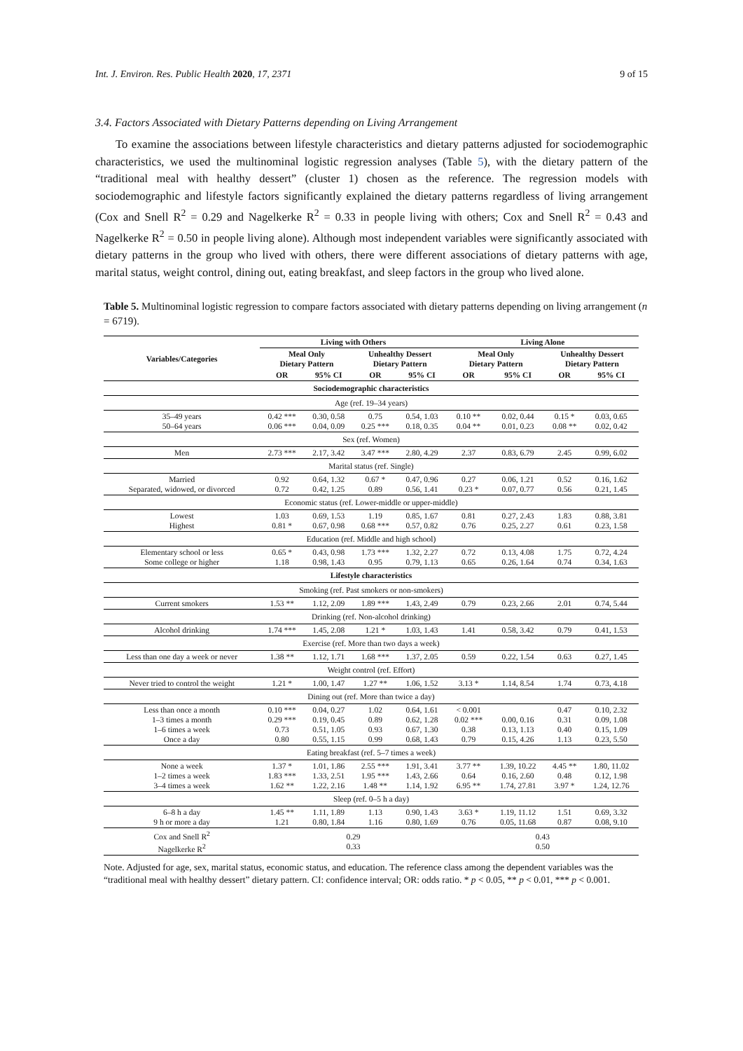Int. J. Environ. Res. Public Health 2020, 17, 2371 9 of 15
3.4. Factors Associated with Dietary Patterns depending on Living Arrangement
To examine the associations between lifestyle characteristics and dietary patterns adjusted for sociodemographic characteristics, we used the multinominal logistic regression analyses (Table 5), with the dietary pattern of the “traditional meal with healthy dessert” (cluster 1) chosen as the reference. The regression models with sociodemographic and lifestyle factors significantly explained the dietary patterns regardless of living arrangement (Cox and Snell R<sup>2</sup> = 0.29 and Nagelkerke R<sup>2</sup> = 0.33 in people living with others; Cox and Snell R<sup>2</sup> = 0.43 and Nagelkerke R<sup>2</sup> = 0.50 in people living alone). Although most independent variables were significantly associated with dietary patterns in the group who lived with others, there were different associations of dietary patterns with age, marital status, weight control, dining out, eating breakfast, and sleep factors in the group who lived alone.
Table 5. Multinominal logistic regression to compare factors associated with dietary patterns depending on living arrangement (n = 6719).
| Variables/Categories | Living with Others | | | | Living Alone | | | |
| --- | --- | --- | --- | --- | --- | --- | --- | --- |
| | Meal Only Dietary Pattern | | Unhealthy Dessert Dietary Pattern | | Meal Only Dietary Pattern | | Unhealthy Dessert Dietary Pattern | |
| | OR | 95% CI | OR | 95% CI | OR | 95% CI | OR | 95% CI |
| Sociodemographic characteristics | | | | | | | | |
| Age (ref. 19–34 years) | | | | | | | | |
| 35–49 years 50–64 years | 0.42 *** 0.06 *** | 0.30, 0.58 0.04, 0.09 | 0.75 0.25 *** | 0.54, 1.03 0.18, 0.35 | 0.10 ** 0.04 ** | 0.02, 0.44 0.01, 0.23 | 0.15 * 0.08 ** | 0.03, 0.65 0.02, 0.42 |
| Sex (ref. Women) | | | | | | | | |
| Men | 2.73 *** | 2.17, 3.42 | 3.47 *** | 2.80, 4.29 | 2.37 | 0.83, 6.79 | 2.45 | 0.99, 6.02 |
| Marital status (ref. Single) | | | | | | | | |
| Married Separated, widowed, or divorced | 0.92 0.72 | 0.64, 1.32 0.42, 1.25 | 0.67 * 0.89 | 0.47, 0.96 0.56, 1.41 | 0.27 0.23 * | 0.06, 1.21 0.07, 0.77 | 0.52 0.56 | 0.16, 1.62 0.21, 1.45 |
| Economic status (ref. Lower-middle or upper-middle) | | | | | | | | |
| Lowest Highest | 1.03 0.81 * | 0.69, 1.53 0.67, 0.98 | 1.19 0.68 *** | 0.85, 1.67 0.57, 0.82 | 0.81 0.76 | 0.27, 2.43 0.25, 2.27 | 1.83 0.61 | 0.88, 3.81 0.23, 1.58 |
| Education (ref. Middle and high school) | | | | | | | | |
| Elementary school or less Some college or higher | 0.65 * 1.18 | 0.43, 0.98 0.98, 1.43 | 1.73 *** 0.95 | 1.32, 2.27 0.79, 1.13 | 0.72 0.65 | 0.13, 4.08 0.26, 1.64 | 1.75 0.74 | 0.72, 4.24 0.34, 1.63 |
| Lifestyle characteristics | | | | | | | | |
| Smoking (ref. Past smokers or non-smokers) | | | | | | | | |
| Current smokers | 1.53 ** | 1.12, 2.09 | 1.89 *** | 1.43, 2.49 | 0.79 | 0.23, 2.66 | 2.01 | 0.74, 5.44 |
| Drinking (ref. Non-alcohol drinking) | | | | | | | | |
| Alcohol drinking | 1.74 *** | 1.45, 2.08 | 1.21 * | 1.03, 1.43 | 1.41 | 0.58, 3.42 | 0.79 | 0.41, 1.53 |
| Exercise (ref. More than two days a week) | | | | | | | | |
| Less than one day a week or never | 1.38 ** | 1.12, 1.71 | 1.68 *** | 1.37, 2.05 | 0.59 | 0.22, 1.54 | 0.63 | 0.27, 1.45 |
| Weight control (ref. Effort) | | | | | | | | |
| Never tried to control the weight | 1.21 * | 1.00, 1.47 | 1.27 ** | 1.06, 1.52 | 3.13 * | 1.14, 8.54 | 1.74 | 0.73, 4.18 |
| Dining out (ref. More than twice a day) | | | | | | | | |
| Less than once a month 1–3 times a month 1–6 times a week Once a day | 0.10 *** 0.29 *** 0.73 0.80 | 0.04, 0.27 0.19, 0.45 0.51, 1.05 0.55, 1.15 | 1.02 0.89 0.93 0.99 | 0.64, 1.61 0.62, 1.28 0.67, 1.30 0.68, 1.43 | < 0.001 0.02 *** 0.38 0.79 | 0.00, 0.16 0.13, 1.13 0.15, 4.26 | 0.47 0.31 0.40 1.13 | 0.10, 2.32 0.09, 1.08 0.15, 1.09 0.23, 5.50 |
| Eating breakfast (ref. 5–7 times a week) | | | | | | | | |
| None a week 1–2 times a week 3–4 times a week | 1.37 * 1.83 *** 1.62 ** | 1.01, 1.86 1.33, 2.51 1.22, 2.16 | 2.55 *** 1.95 *** 1.48 ** | 1.91, 3.41 1.43, 2.66 1.14, 1.92 | 3.77 ** 0.64 6.95 ** | 1.39, 10.22 0.16, 2.60 1.74, 27.81 | 4.45 ** 0.48 3.97 * | 1.80, 11.02 0.12, 1.98 1.24, 12.76 |
| Sleep (ref. 0–5 h a day) | | | | | | | | |
| 6–8 h a day 9 h or more a day | 1.45 ** 1.21 | 1.11, 1.89 0.80, 1.84 | 1.13 1.16 | 0.90, 1.43 0.80, 1.69 | 3.63 * 0.76 | 1.19, 11.12 0.05, 11.68 | 1.51 0.87 | 0.69, 3.32 0.08, 9.10 |
| Cox and Snell R<sup>2</sup> Nagelkerke R<sup>2</sup> | 0.29 0.33 | | | | 0.43 0.50 | | | |
Note. Adjusted for age, sex, marital status, economic status, and education. The reference class among the dependent variables was the “traditional meal with healthy dessert” dietary pattern. CI: confidence interval; OR: odds ratio. * p < 0.05, ** p < 0.01, *** p < 0.001.